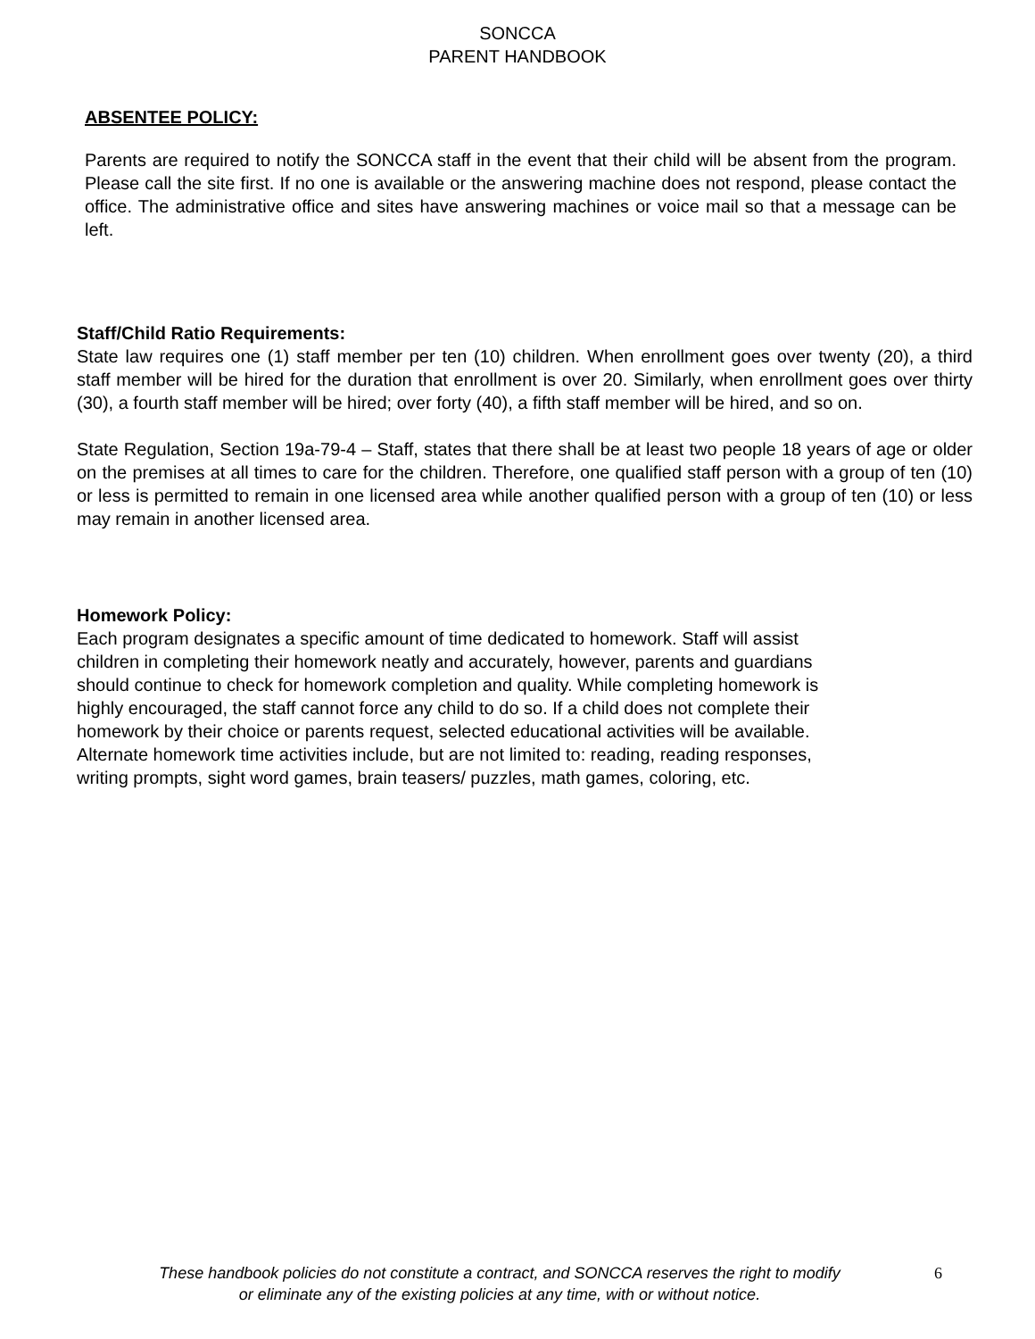SONCCA
PARENT HANDBOOK
ABSENTEE POLICY:
Parents are required to notify the SONCCA staff in the event that their child will be absent from the program. Please call the site first. If no one is available or the answering machine does not respond, please contact the office. The administrative office and sites have answering machines or voice mail so that a message can be left.
Staff/Child Ratio Requirements:
State law requires one (1) staff member per ten (10) children. When enrollment goes over twenty (20), a third staff member will be hired for the duration that enrollment is over 20. Similarly, when enrollment goes over thirty (30), a fourth staff member will be hired; over forty (40), a fifth staff member will be hired, and so on.
State Regulation, Section 19a-79-4 – Staff, states that there shall be at least two people 18 years of age or older on the premises at all times to care for the children. Therefore, one qualified staff person with a group of ten (10) or less is permitted to remain in one licensed area while another qualified person with a group of ten (10) or less may remain in another licensed area.
Homework Policy:
Each program designates a specific amount of time dedicated to homework. Staff will assist
children in completing their homework neatly and accurately, however, parents and guardians
should continue to check for homework completion and quality. While completing homework is
highly encouraged, the staff cannot force any child to do so. If a child does not complete their
homework by their choice or parents request, selected educational activities will be available.
Alternate homework time activities include, but are not limited to: reading, reading responses,
writing prompts, sight word games, brain teasers/ puzzles, math games, coloring, etc.
These handbook policies do not constitute a contract, and SONCCA reserves the right to modify
or eliminate any of the existing policies at any time, with or without notice.
6